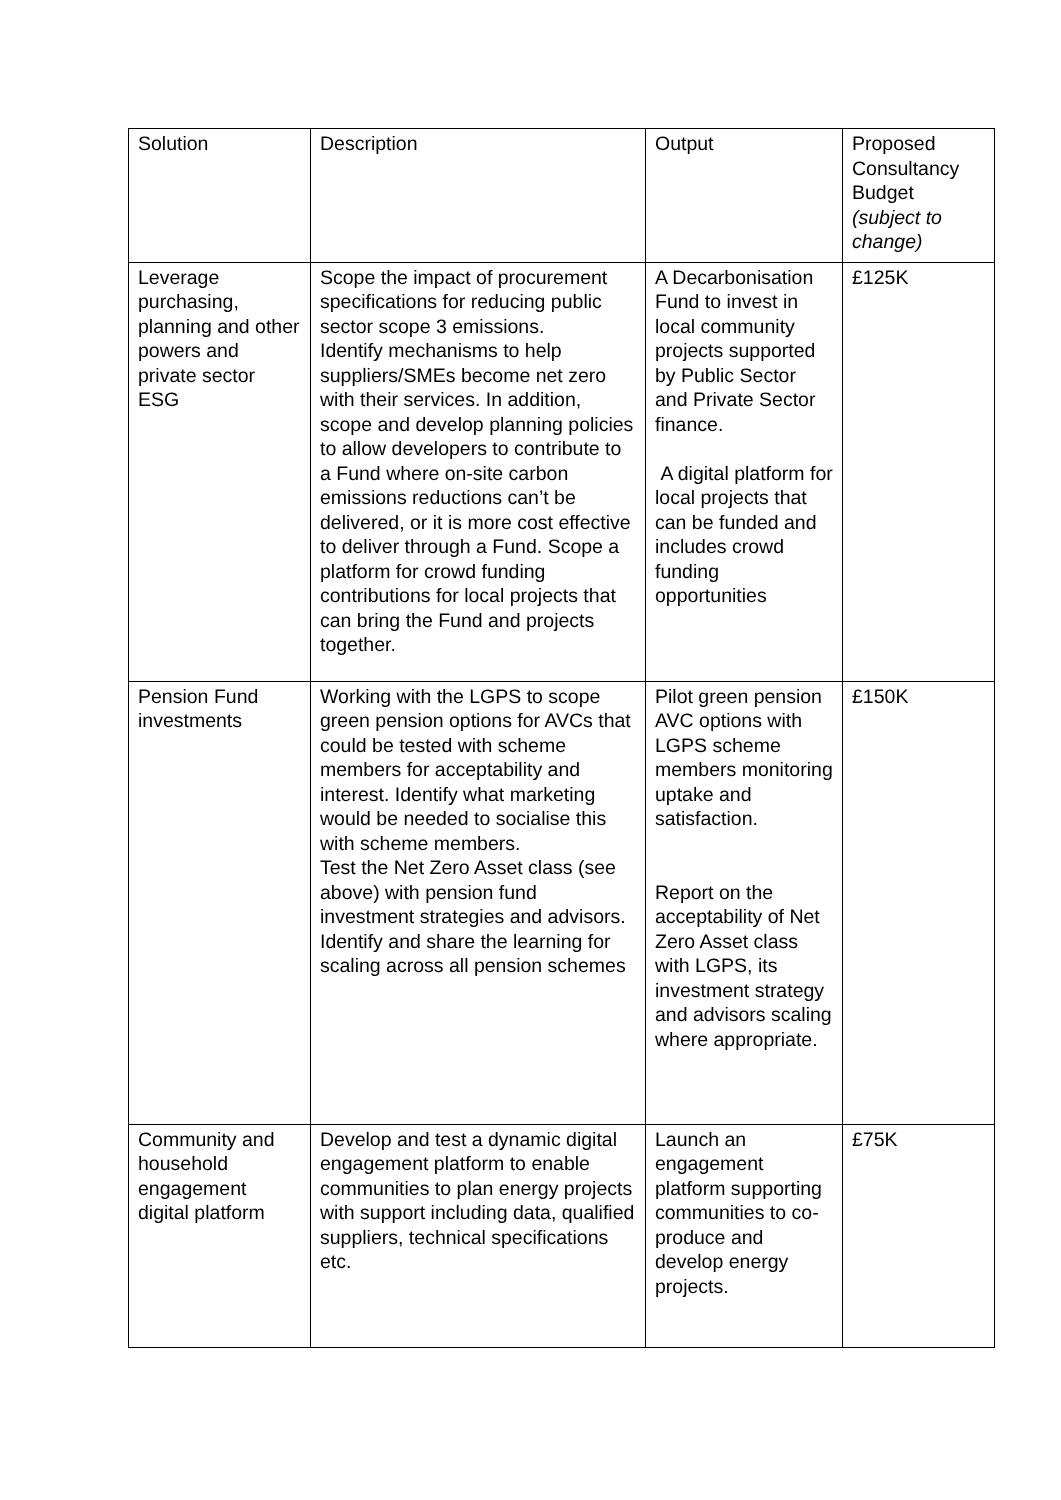| Solution | Description | Output | Proposed Consultancy Budget (subject to change) |
| --- | --- | --- | --- |
| Leverage purchasing, planning and other powers and private sector ESG | Scope the impact of procurement specifications for reducing public sector scope 3 emissions. Identify mechanisms to help suppliers/SMEs become net zero with their services. In addition, scope and develop planning policies to allow developers to contribute to a Fund where on-site carbon emissions reductions can’t be delivered, or it is more cost effective to deliver through a Fund. Scope a platform for crowd funding contributions for local projects that can bring the Fund and projects together. | A Decarbonisation Fund to invest in local community projects supported by Public Sector and Private Sector finance. A digital platform for local projects that can be funded and includes crowd funding opportunities | £125K |
| Pension Fund investments | Working with the LGPS to scope green pension options for AVCs that could be tested with scheme members for acceptability and interest. Identify what marketing would be needed to socialise this with scheme members. Test the Net Zero Asset class (see above) with pension fund investment strategies and advisors. Identify and share the learning for scaling across all pension schemes | Pilot green pension AVC options with LGPS scheme members monitoring uptake and satisfaction. Report on the acceptability of Net Zero Asset class with LGPS, its investment strategy and advisors scaling where appropriate. | £150K |
| Community and household engagement digital platform | Develop and test a dynamic digital engagement platform to enable communities to plan energy projects with support including data, qualified suppliers, technical specifications etc. | Launch an engagement platform supporting communities to co-produce and develop energy projects. | £75K |